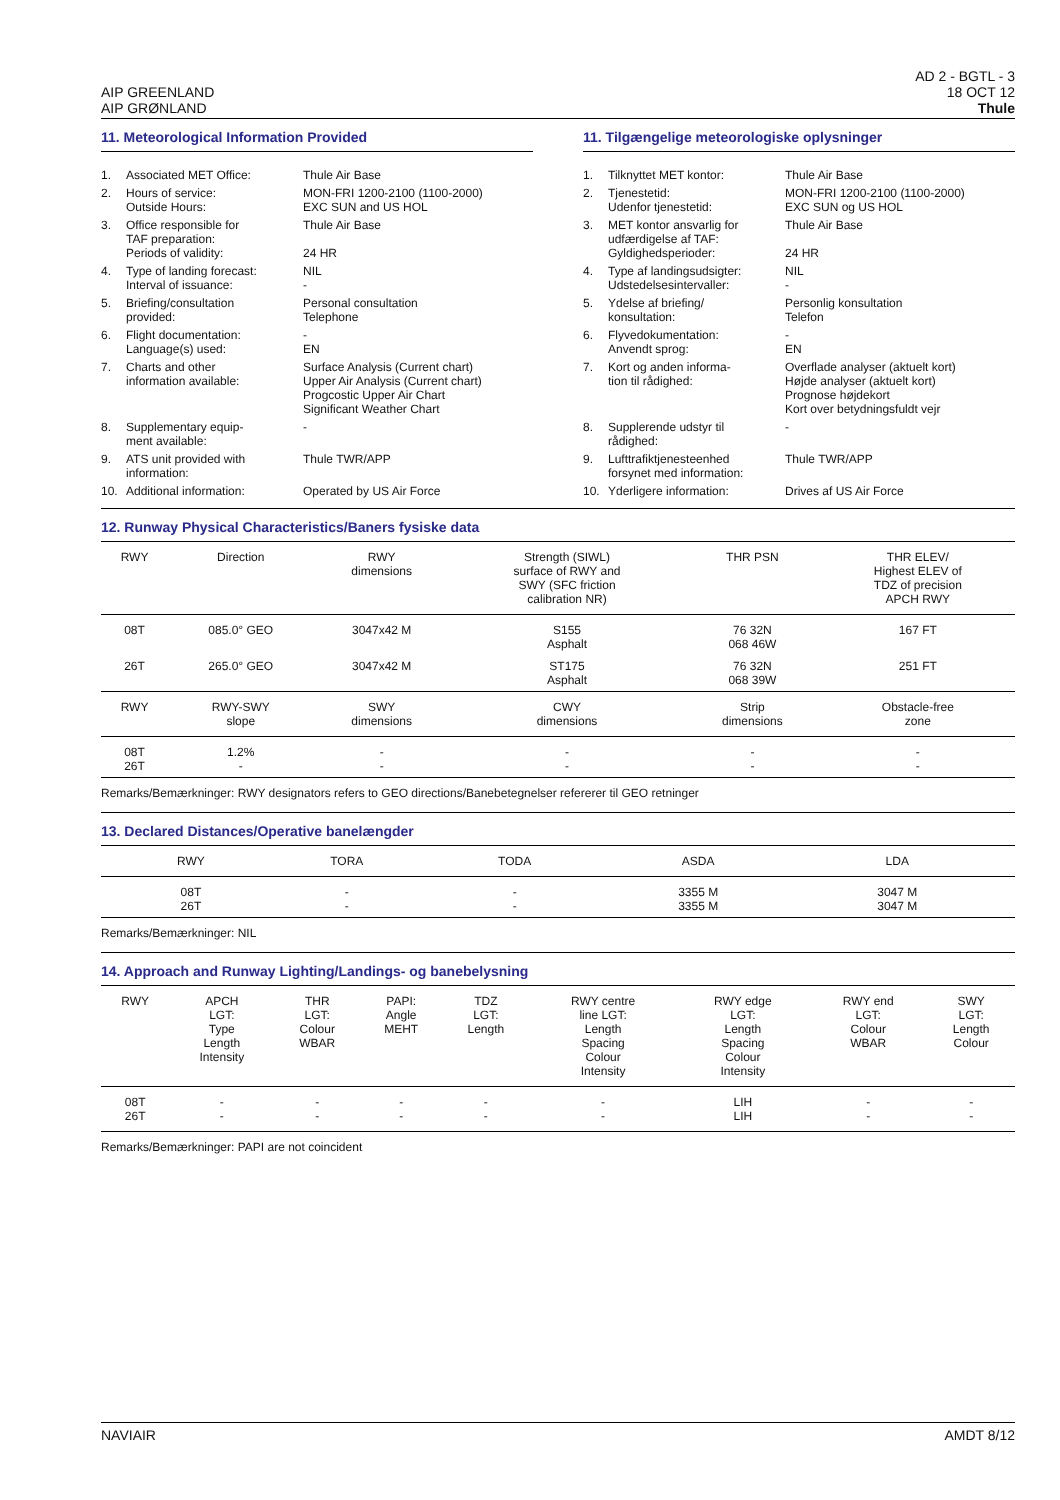AIP GREENLAND
AIP GRØNLAND
AD 2 - BGTL - 3
18 OCT 12
Thule
11. Meteorological Information Provided
| 1. | Associated MET Office: | Thule Air Base |
| 2. | Hours of service: Outside Hours: | MON-FRI 1200-2100 (1100-2000) EXC SUN and US HOL |
| 3. | Office responsible for TAF preparation: Periods of validity: | Thule Air Base 24 HR |
| 4. | Type of landing forecast: Interval of issuance: | NIL - |
| 5. | Briefing/consultation provided: | Personal consultation Telephone |
| 6. | Flight documentation: Language(s) used: | - EN |
| 7. | Charts and other information available: | Surface Analysis (Current chart) Upper Air Analysis (Current chart) Progcostic Upper Air Chart Significant Weather Chart |
| 8. | Supplementary equip- ment available: | - |
| 9. | ATS unit provided with information: | Thule TWR/APP |
| 10. | Additional information: | Operated by US Air Force |
11. Tilgængelige meteorologiske oplysninger
| 1. | Tilknyttet MET kontor: | Thule Air Base |
| 2. | Tjenestetid: Udenfor tjenestetid: | MON-FRI 1200-2100 (1100-2000) EXC SUN og US HOL |
| 3. | MET kontor ansvarlig for udfærdigelse af TAF: Gyldighedsperioder: | Thule Air Base 24 HR |
| 4. | Type af landingsudsigter: Udstedelsesintervaller: | NIL - |
| 5. | Ydelse af briefing/ konsultation: | Personlig konsultation Telefon |
| 6. | Flyvedokumentation: Anvendt sprog: | - EN |
| 7. | Kort og anden informa- tion til rådighed: | Overflade analyser (aktuelt kort) Højde analyser (aktuelt kort) Prognose højdekort Kort over betydningsfuldt vejr |
| 8. | Supplerende udstyr til rådighed: | - |
| 9. | Lufttrafiktjenesteenhed forsynet med information: | Thule TWR/APP |
| 10. | Yderligere information: | Drives af US Air Force |
12. Runway Physical Characteristics/Baners fysiske data
| RWY | Direction | RWY dimensions | Strength (SIWL) surface of RWY and SWY (SFC friction calibration NR) | THR PSN | THR ELEV/ Highest ELEV of TDZ of precision APCH RWY |
| --- | --- | --- | --- | --- | --- |
| 08T | 085.0° GEO | 3047x42 M | S155 Asphalt | 76 32N 068 46W | 167 FT |
| 26T | 265.0° GEO | 3047x42 M | ST175 Asphalt | 76 32N 068 39W | 251 FT |
| RWY | RWY-SWY slope | SWY dimensions | CWY dimensions | Strip dimensions | Obstacle-free zone |
| 08T 26T | 1.2% - | - - | - - | - - | - - |
Remarks/Bemærkninger: RWY designators refers to GEO directions/Banebetegnelser refererer til GEO retninger
13. Declared Distances/Operative banelængder
| | RWY | TORA | TODA | ASDA | LDA | |
| --- | --- | --- | --- | --- | --- | --- |
| | 08T 26T | - - | - - | 3355 M 3355 M | 3047 M 3047 M | |
Remarks/Bemærkninger: NIL
14. Approach and Runway Lighting/Landings- og banebelysning
| RWY | APCH LGT: Type Length Intensity | THR LGT: Colour WBAR | PAPI: Angle MEHT | TDZ LGT: Length | RWY centre line LGT: Length Spacing Colour Intensity | RWY edge LGT: Length Spacing Colour Intensity | RWY end LGT: Colour WBAR | SWY LGT: Length Colour |
| --- | --- | --- | --- | --- | --- | --- | --- | --- |
| 08T 26T | - - | - - | - - | - - | - - | LIH LIH | - - | - - |
Remarks/Bemærkninger: PAPI are not coincident
NAVIAIR AMDT 8/12